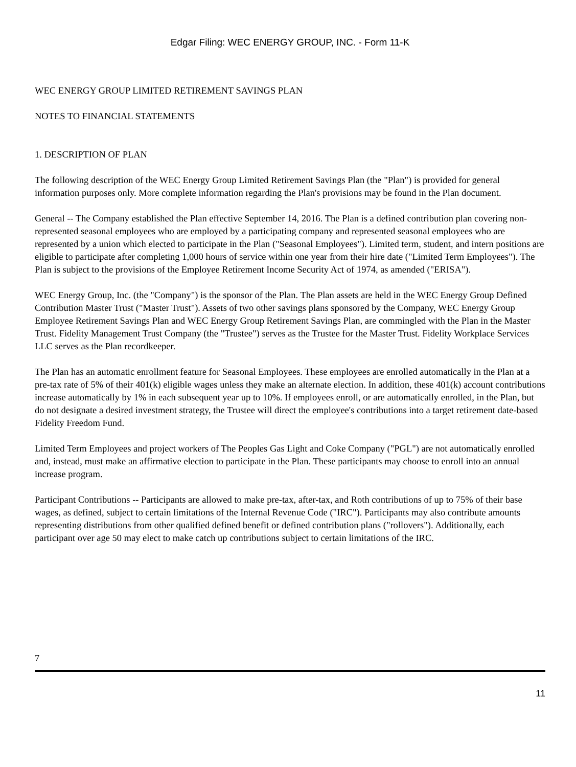Edgar Filing: WEC ENERGY GROUP, INC. - Form 11-K
WEC ENERGY GROUP LIMITED RETIREMENT SAVINGS PLAN
NOTES TO FINANCIAL STATEMENTS
1. DESCRIPTION OF PLAN
The following description of the WEC Energy Group Limited Retirement Savings Plan (the "Plan") is provided for general information purposes only. More complete information regarding the Plan's provisions may be found in the Plan document.
General -- The Company established the Plan effective September 14, 2016. The Plan is a defined contribution plan covering non-represented seasonal employees who are employed by a participating company and represented seasonal employees who are represented by a union which elected to participate in the Plan ("Seasonal Employees"). Limited term, student, and intern positions are eligible to participate after completing 1,000 hours of service within one year from their hire date ("Limited Term Employees"). The Plan is subject to the provisions of the Employee Retirement Income Security Act of 1974, as amended ("ERISA").
WEC Energy Group, Inc. (the "Company") is the sponsor of the Plan. The Plan assets are held in the WEC Energy Group Defined Contribution Master Trust ("Master Trust"). Assets of two other savings plans sponsored by the Company, WEC Energy Group Employee Retirement Savings Plan and WEC Energy Group Retirement Savings Plan, are commingled with the Plan in the Master Trust. Fidelity Management Trust Company (the "Trustee") serves as the Trustee for the Master Trust. Fidelity Workplace Services LLC serves as the Plan recordkeeper.
The Plan has an automatic enrollment feature for Seasonal Employees. These employees are enrolled automatically in the Plan at a pre-tax rate of 5% of their 401(k) eligible wages unless they make an alternate election. In addition, these 401(k) account contributions increase automatically by 1% in each subsequent year up to 10%. If employees enroll, or are automatically enrolled, in the Plan, but do not designate a desired investment strategy, the Trustee will direct the employee's contributions into a target retirement date-based Fidelity Freedom Fund.
Limited Term Employees and project workers of The Peoples Gas Light and Coke Company ("PGL") are not automatically enrolled and, instead, must make an affirmative election to participate in the Plan. These participants may choose to enroll into an annual increase program.
Participant Contributions -- Participants are allowed to make pre-tax, after-tax, and Roth contributions of up to 75% of their base wages, as defined, subject to certain limitations of the Internal Revenue Code ("IRC"). Participants may also contribute amounts representing distributions from other qualified defined benefit or defined contribution plans ("rollovers"). Additionally, each participant over age 50 may elect to make catch up contributions subject to certain limitations of the IRC.
7
11